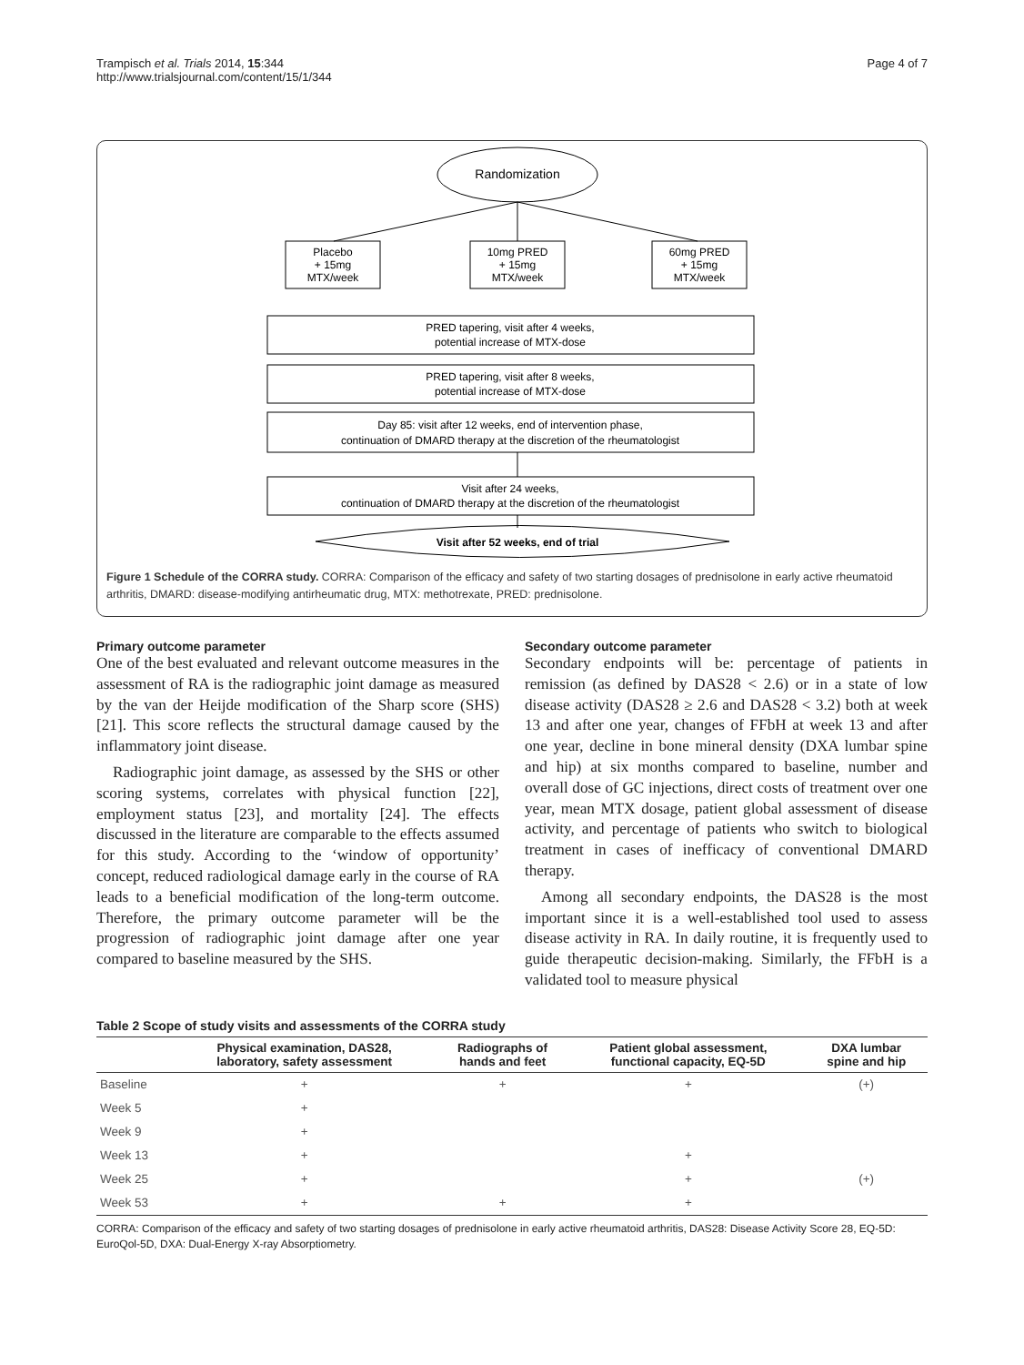Trampisch et al. Trials 2014, 15:344
http://www.trialsjournal.com/content/15/1/344
Page 4 of 7
Randomization
Placebo
+ 15mg
MTX/week
10mg PRED
+ 15mg
MTX/week
60mg PRED
+ 15mg
MTX/week
PRED tapering, visit after 4 weeks,
potential increase of MTX-dose
PRED tapering, visit after 8 weeks,
potential increase of MTX-dose
Day 85: visit after 12 weeks, end of intervention phase,
continuation of DMARD therapy at the discretion of the rheumatologist
Visit after 24 weeks,
continuation of DMARD therapy at the discretion of the rheumatologist
Visit after 52 weeks, end of trial
Figure 1 Schedule of the CORRA study. CORRA: Comparison of the efficacy and safety of two starting dosages of prednisolone in early active rheumatoid arthritis, DMARD: disease-modifying antirheumatic drug, MTX: methotrexate, PRED: prednisolone.
Primary outcome parameter
One of the best evaluated and relevant outcome measures in the assessment of RA is the radiographic joint damage as measured by the van der Heijde modification of the Sharp score (SHS) [21]. This score reflects the structural damage caused by the inflammatory joint disease.
Radiographic joint damage, as assessed by the SHS or other scoring systems, correlates with physical function [22], employment status [23], and mortality [24]. The effects discussed in the literature are comparable to the effects assumed for this study. According to the ‘window of opportunity’ concept, reduced radiological damage early in the course of RA leads to a beneficial modification of the long-term outcome. Therefore, the primary outcome parameter will be the progression of radiographic joint damage after one year compared to baseline measured by the SHS.
Secondary outcome parameter
Secondary endpoints will be: percentage of patients in remission (as defined by DAS28 < 2.6) or in a state of low disease activity (DAS28 ≥ 2.6 and DAS28 < 3.2) both at week 13 and after one year, changes of FFbH at week 13 and after one year, decline in bone mineral density (DXA lumbar spine and hip) at six months compared to baseline, number and overall dose of GC injections, direct costs of treatment over one year, mean MTX dosage, patient global assessment of disease activity, and percentage of patients who switch to biological treatment in cases of inefficacy of conventional DMARD therapy.
Among all secondary endpoints, the DAS28 is the most important since it is a well-established tool used to assess disease activity in RA. In daily routine, it is frequently used to guide therapeutic decision-making. Similarly, the FFbH is a validated tool to measure physical
Table 2 Scope of study visits and assessments of the CORRA study
| | Physical examination, DAS28, laboratory, safety assessment | Radiographs of hands and feet | Patient global assessment, functional capacity, EQ-5D | DXA lumbar spine and hip |
| --- | --- | --- | --- | --- |
| Baseline | + | + | + | (+) |
| Week 5 | + | | | |
| Week 9 | + | | | |
| Week 13 | + | | + | |
| Week 25 | + | | + | (+) |
| Week 53 | + | + | + | |
CORRA: Comparison of the efficacy and safety of two starting dosages of prednisolone in early active rheumatoid arthritis, DAS28: Disease Activity Score 28, EQ-5D: EuroQol-5D, DXA: Dual-Energy X-ray Absorptiometry.